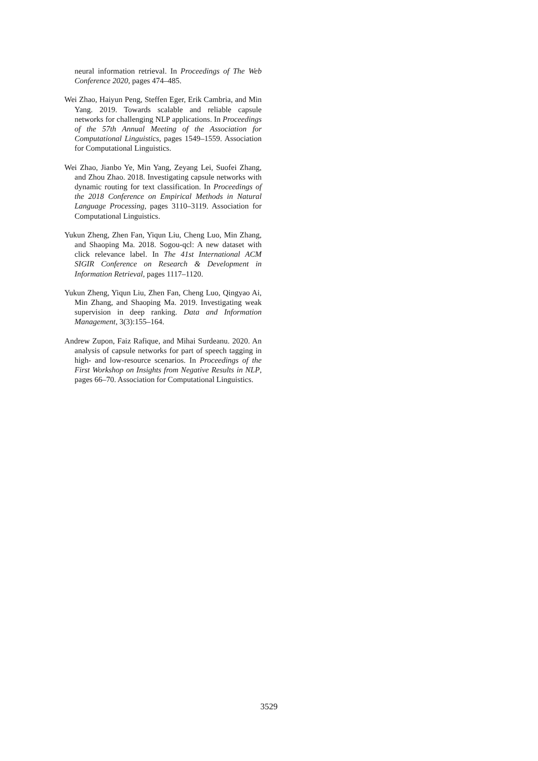neural information retrieval. In Proceedings of The Web Conference 2020, pages 474–485.
Wei Zhao, Haiyun Peng, Steffen Eger, Erik Cambria, and Min Yang. 2019. Towards scalable and reliable capsule networks for challenging NLP applications. In Proceedings of the 57th Annual Meeting of the Association for Computational Linguistics, pages 1549–1559. Association for Computational Linguistics.
Wei Zhao, Jianbo Ye, Min Yang, Zeyang Lei, Suofei Zhang, and Zhou Zhao. 2018. Investigating capsule networks with dynamic routing for text classification. In Proceedings of the 2018 Conference on Empirical Methods in Natural Language Processing, pages 3110–3119. Association for Computational Linguistics.
Yukun Zheng, Zhen Fan, Yiqun Liu, Cheng Luo, Min Zhang, and Shaoping Ma. 2018. Sogou-qcl: A new dataset with click relevance label. In The 41st International ACM SIGIR Conference on Research & Development in Information Retrieval, pages 1117–1120.
Yukun Zheng, Yiqun Liu, Zhen Fan, Cheng Luo, Qingyao Ai, Min Zhang, and Shaoping Ma. 2019. Investigating weak supervision in deep ranking. Data and Information Management, 3(3):155–164.
Andrew Zupon, Faiz Rafique, and Mihai Surdeanu. 2020. An analysis of capsule networks for part of speech tagging in high- and low-resource scenarios. In Proceedings of the First Workshop on Insights from Negative Results in NLP, pages 66–70. Association for Computational Linguistics.
3529